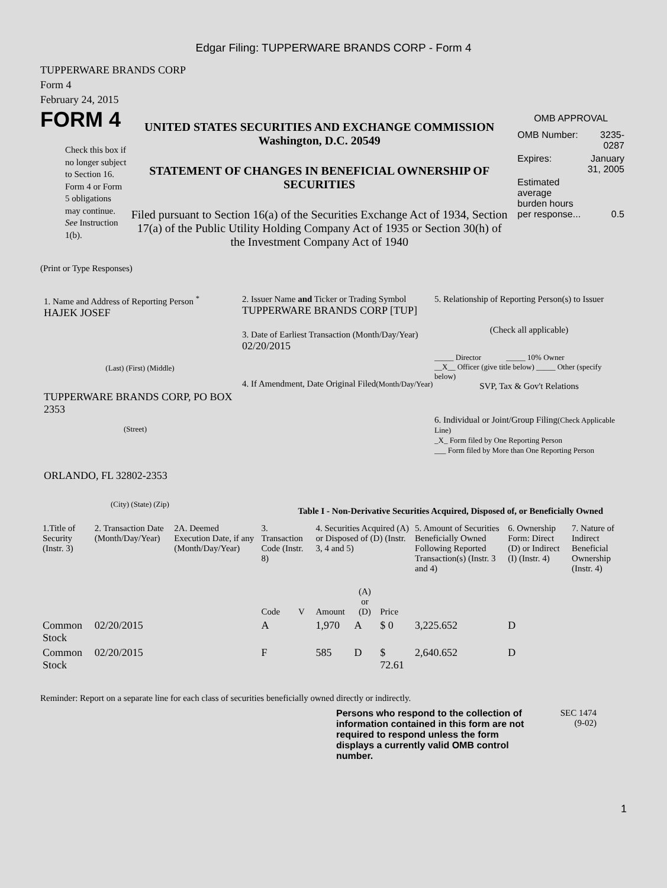Edgar Filing: TUPPERWARE BRANDS CORP - Form 4
TUPPERWARE BRANDS CORP
Form 4
February 24, 2015
FORM 4
Check this box if no longer subject to Section 16. Form 4 or Form 5 obligations may continue. See Instruction 1(b).
UNITED STATES SECURITIES AND EXCHANGE COMMISSION
Washington, D.C. 20549
STATEMENT OF CHANGES IN BENEFICIAL OWNERSHIP OF SECURITIES
Filed pursuant to Section 16(a) of the Securities Exchange Act of 1934, Section 17(a) of the Public Utility Holding Company Act of 1935 or Section 30(h) of the Investment Company Act of 1940
OMB APPROVAL
| OMB Number: | 3235-0287 |
| Expires: | January 31, 2005 |
| Estimated average burden hours per response... | 0.5 |
(Print or Type Responses)
1. Name and Address of Reporting Person <sup>*</sup>
HAJEK JOSEF
(Last) (First) (Middle)
TUPPERWARE BRANDS CORP, PO BOX 2353
(Street)
ORLANDO, FL 32802-2353
(City) (State) (Zip)
2. Issuer Name and Ticker or Trading Symbol
TUPPERWARE BRANDS CORP [TUP]
3. Date of Earliest Transaction (Month/Day/Year)
02/20/2015
4. If Amendment, Date Original Filed(Month/Day/Year)
5. Relationship of Reporting Person(s) to Issuer
(Check all applicable)
_____ Director _____ 10% Owner
__X__ Officer (give title below) _____ Other (specify below)
SVP, Tax & Gov't Relations
6. Individual or Joint/Group Filing(Check Applicable Line)
_X_ Form filed by One Reporting Person
___ Form filed by More than One Reporting Person
Table I - Non-Derivative Securities Acquired, Disposed of, or Beneficially Owned
| 1.Title of Security (Instr. 3) | 2. Transaction Date (Month/Day/Year) | 2A. Deemed Execution Date, if any (Month/Day/Year) | 3. Transaction Code (Instr. 8) | | 4. Securities Acquired (A) or Disposed of (D) (Instr. 3, 4 and 5) | | | 5. Amount of Securities Beneficially Owned Following Reported Transaction(s) (Instr. 3 and 4) | 6. Ownership Form: Direct (D) or Indirect (I) (Instr. 4) | 7. Nature of Indirect Beneficial Ownership (Instr. 4) |
| --- | --- | --- | --- | --- | --- | --- | --- | --- | --- | --- |
| | | | Code | V | Amount | (A) or (D) | Price | | | |
| Common Stock | 02/20/2015 | | A | | 1,970 | A | $ 0 | 3,225.652 | D | |
| Common Stock | 02/20/2015 | | F | | 585 | D | $ 72.61 | 2,640.652 | D | |
Reminder: Report on a separate line for each class of securities beneficially owned directly or indirectly.
Persons who respond to the collection of information contained in this form are not required to respond unless the form displays a currently valid OMB control number.
SEC 1474
(9-02)
1